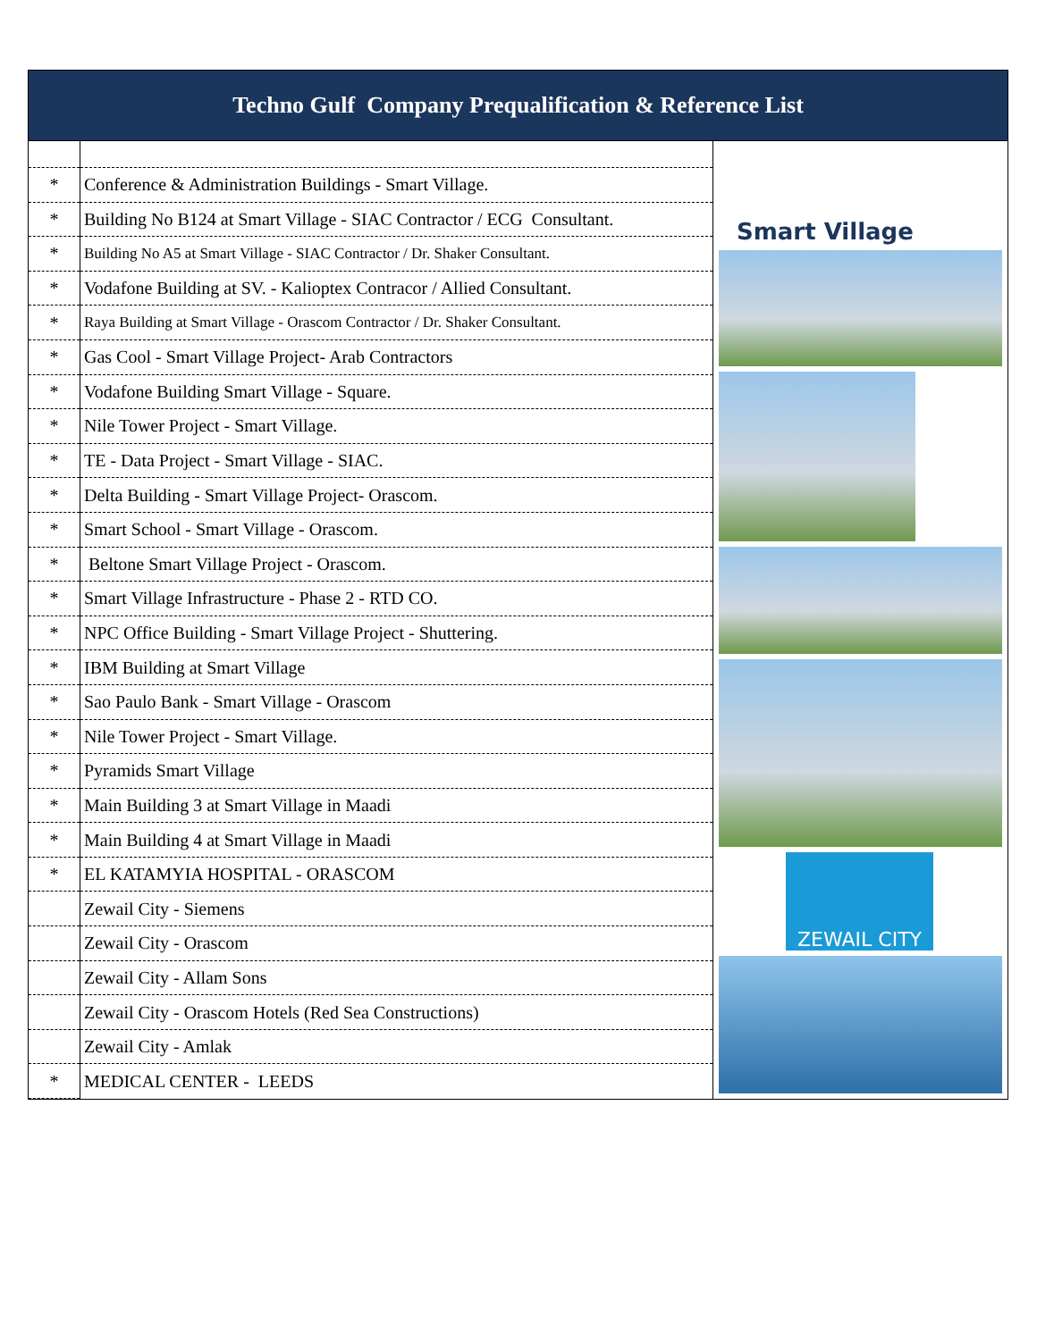Techno Gulf Company Prequalification & Reference List
| * | Conference & Administration Buildings - Smart Village. |
| * | Building No B124 at Smart Village - SIAC Contractor / ECG Consultant. |
| * | Building No A5 at Smart Village - SIAC Contractor / Dr. Shaker Consultant. |
| * | Vodafone Building at SV. - Kalioptex Contracor / Allied Consultant. |
| * | Raya Building at Smart Village - Orascom Contractor / Dr. Shaker Consultant. |
| * | Gas Cool - Smart Village Project- Arab Contractors |
| * | Vodafone Building Smart Village - Square. |
| * | Nile Tower Project - Smart Village. |
| * | TE - Data Project - Smart Village - SIAC. |
| * | Delta Building - Smart Village Project- Orascom. |
| * | Smart School - Smart Village - Orascom. |
| * | Beltone Smart Village Project - Orascom. |
| * | Smart Village Infrastructure - Phase 2 - RTD CO. |
| * | NPC Office Building - Smart Village Project - Shuttering. |
| * | IBM Building at Smart Village |
| * | Sao Paulo Bank - Smart Village - Orascom |
| * | Nile Tower Project - Smart Village. |
| * | Pyramids Smart Village |
| * | Main Building 3 at Smart Village in Maadi |
| * | Main Building 4 at Smart Village in Maadi |
| * | EL KATAMYIA HOSPITAL - ORASCOM |
| | Zewail City - Siemens |
| | Zewail City - Orascom |
| | Zewail City - Allam Sons |
| | Zewail City - Orascom Hotels (Red Sea Constructions) |
| | Zewail City - Amlak |
| * | MEDICAL CENTER - LEEDS |
Smart Village
ZEWAIL CITY